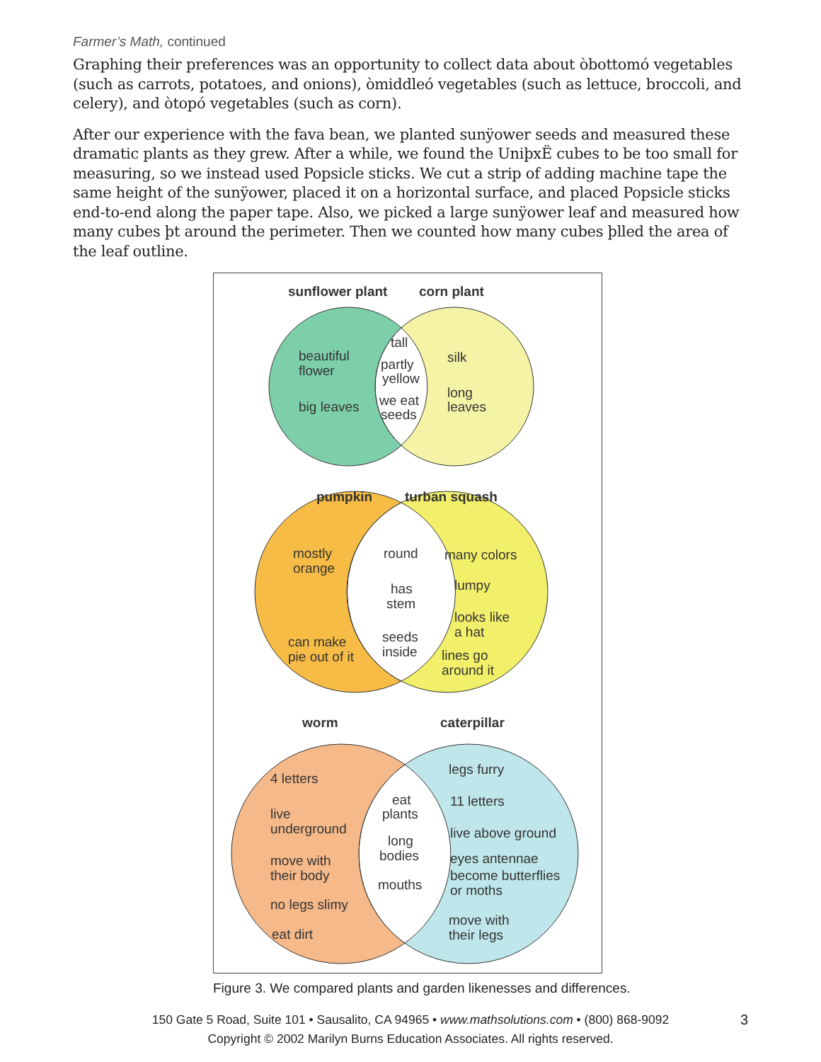Farmer’s Math, continued
Graphing their preferences was an opportunity to collect data about òbottomó vegetables (such as carrots, potatoes, and onions), òmiddleó vegetables (such as lettuce, broccoli, and celery), and òtopó vegetables (such as corn).
After our experience with the fava bean, we planted sunÿower seeds and measured these dramatic plants as they grew. After a while, we found the UniþxË cubes to be too small for measuring, so we instead used Popsicle sticks. We cut a strip of adding machine tape the same height of the sunÿower, placed it on a horizontal surface, and placed Popsicle sticks end-to-end along the paper tape. Also, we picked a large sunÿower leaf and measured how many cubes þt around the perimeter. Then we counted how many cubes þlled the area of the leaf outline.
sunflower plant
corn plant
beautiful
flower
big leaves
tall
partly
yellow
we eat
seeds
silk
long
leaves
pumpkin
turban squash
mostly
orange
can make
pie out of it
round
has
stem
seeds
inside
many colors
lumpy
looks like
a hat
lines go
around it
worm
caterpillar
4 letters
live
underground
move with
their body
no legs slimy
eat dirt
eat
plants
long
bodies
mouths
legs furry
11 letters
live above ground
eyes antennae
become butterflies
or moths
move with
their legs
Figure 3. We compared plants and garden likenesses and differences.
150 Gate 5 Road, Suite 101 • Sausalito, CA 94965 • www.mathsolutions.com • (800) 868-9092
Copyright © 2002 Marilyn Burns Education Associates. All rights reserved.
3